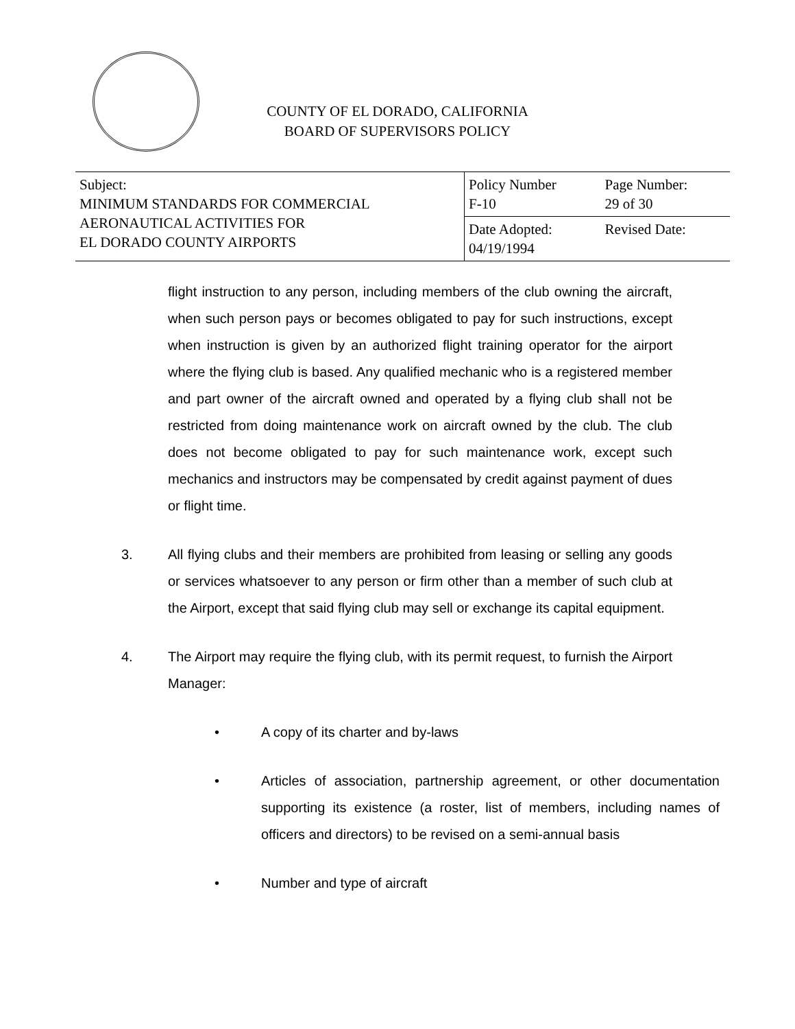COUNTY OF EL DORADO, CALIFORNIA
BOARD OF SUPERVISORS POLICY
| Subject: MINIMUM STANDARDS FOR COMMERCIAL AERONAUTICAL ACTIVITIES FOR EL DORADO COUNTY AIRPORTS | Policy Number F-10 | Page Number: 29 of 30 |
| | Date Adopted: 04/19/1994 | Revised Date: |
flight instruction to any person, including members of the club owning the aircraft, when such person pays or becomes obligated to pay for such instructions, except when instruction is given by an authorized flight training operator for the airport where the flying club is based. Any qualified mechanic who is a registered member and part owner of the aircraft owned and operated by a flying club shall not be restricted from doing maintenance work on aircraft owned by the club. The club does not become obligated to pay for such maintenance work, except such mechanics and instructors may be compensated by credit against payment of dues or flight time.
3. All flying clubs and their members are prohibited from leasing or selling any goods or services whatsoever to any person or firm other than a member of such club at the Airport, except that said flying club may sell or exchange its capital equipment.
4. The Airport may require the flying club, with its permit request, to furnish the Airport Manager:
• A copy of its charter and by-laws
• Articles of association, partnership agreement, or other documentation supporting its existence (a roster, list of members, including names of officers and directors) to be revised on a semi-annual basis
• Number and type of aircraft